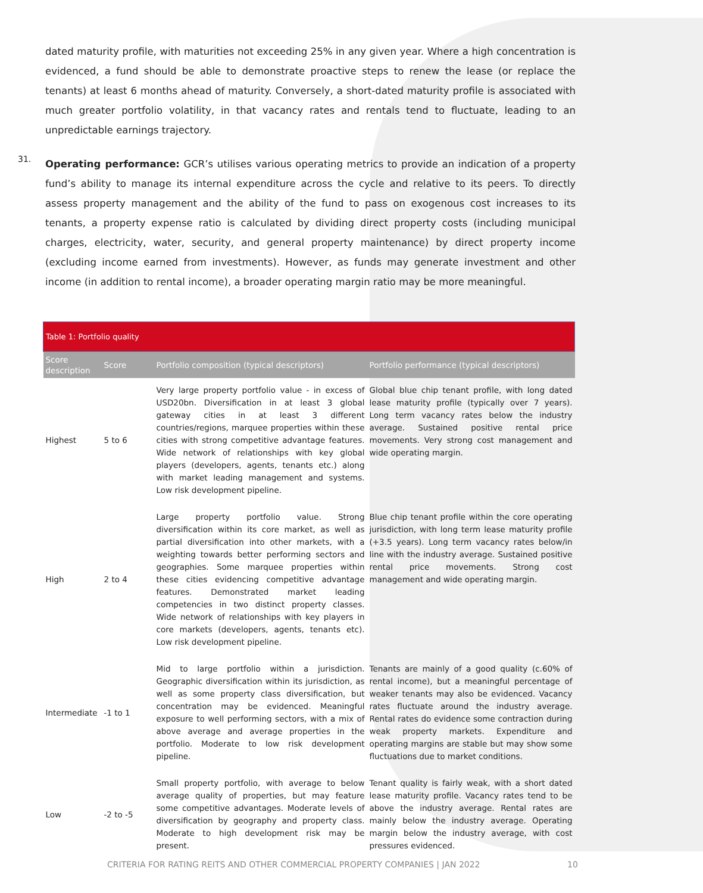dated maturity profile, with maturities not exceeding 25% in any given year. Where a high concentration is evidenced, a fund should be able to demonstrate proactive steps to renew the lease (or replace the tenants) at least 6 months ahead of maturity. Conversely, a short-dated maturity profile is associated with much greater portfolio volatility, in that vacancy rates and rentals tend to fluctuate, leading to an unpredictable earnings trajectory.
31.
Operating performance: GCR’s utilises various operating metrics to provide an indication of a property fund’s ability to manage its internal expenditure across the cycle and relative to its peers. To directly assess property management and the ability of the fund to pass on exogenous cost increases to its tenants, a property expense ratio is calculated by dividing direct property costs (including municipal charges, electricity, water, security, and general property maintenance) by direct property income (excluding income earned from investments). However, as funds may generate investment and other income (in addition to rental income), a broader operating margin ratio may be more meaningful.
| Table 1: Portfolio quality | | | |
| Score description | Score | Portfolio composition (typical descriptors) | Portfolio performance (typical descriptors) |
| Highest | 5 to 6 | Very large property portfolio value - in excess of USD20bn. Diversification in at least 3 global gateway cities in at least 3 different countries/regions, marquee properties within these cities with strong competitive advantage features. Wide network of relationships with key global players (developers, agents, tenants etc.) along with market leading management and systems. Low risk development pipeline. | Global blue chip tenant profile, with long dated lease maturity profile (typically over 7 years). Long term vacancy rates below the industry average. Sustained positive rental price movements. Very strong cost management and wide operating margin. |
| High | 2 to 4 | Large property portfolio value. Strong diversification within its core market, as well as partial diversification into other markets, with a weighting towards better performing sectors and geographies. Some marquee properties within these cities evidencing competitive advantage features. Demonstrated market leading competencies in two distinct property classes. Wide network of relationships with key players in core markets (developers, agents, tenants etc). Low risk development pipeline. | Blue chip tenant profile within the core operating jurisdiction, with long term lease maturity profile (+3.5 years). Long term vacancy rates below/in line with the industry average. Sustained positive rental price movements. Strong cost management and wide operating margin. |
| Intermediate | -1 to 1 | Mid to large portfolio within a jurisdiction. Geographic diversification within its jurisdiction, as well as some property class diversification, but concentration may be evidenced. Meaningful exposure to well performing sectors, with a mix of above average and average properties in the portfolio. Moderate to low risk development pipeline. | Tenants are mainly of a good quality (c.60% of rental income), but a meaningful percentage of weaker tenants may also be evidenced. Vacancy rates fluctuate around the industry average. Rental rates do evidence some contraction during weak property markets. Expenditure and operating margins are stable but may show some fluctuations due to market conditions. |
| Low | -2 to -5 | Small property portfolio, with average to below average quality of properties, but may feature some competitive advantages. Moderate levels of diversification by geography and property class. Moderate to high development risk may be present. | Tenant quality is fairly weak, with a short dated lease maturity profile. Vacancy rates tend to be above the industry average. Rental rates are mainly below the industry average. Operating margin below the industry average, with cost pressures evidenced. |
CRITERIA FOR RATING REITS AND OTHER COMMERCIAL PROPERTY COMPANIES | JAN 2022
10